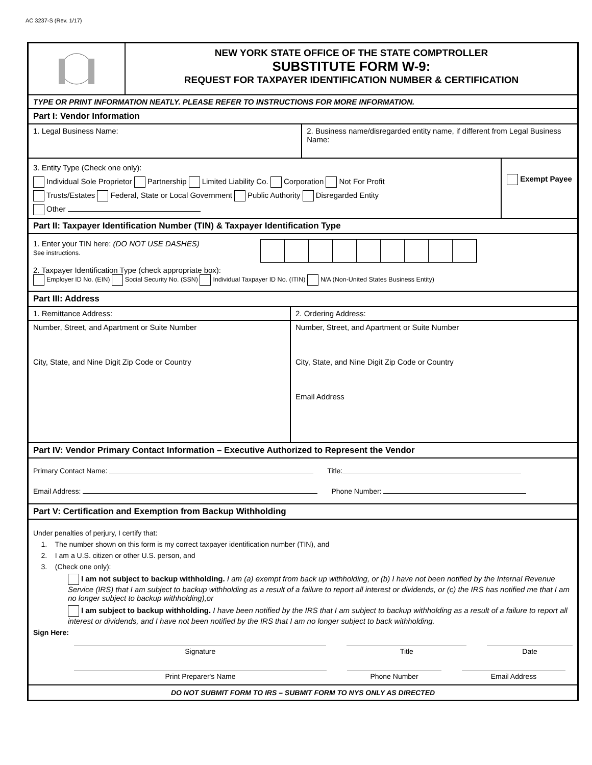AC 3237-S (Rev. 1/17)
NEW YORK STATE OFFICE OF THE STATE COMPTROLLER
SUBSTITUTE FORM W-9:
REQUEST FOR TAXPAYER IDENTIFICATION NUMBER & CERTIFICATION
TYPE OR PRINT INFORMATION NEATLY. PLEASE REFER TO INSTRUCTIONS FOR MORE INFORMATION.
Part I: Vendor Information
1. Legal Business Name: 2. Business name/disregarded entity name, if different from Legal Business Name:
3. Entity Type (Check one only):
Individual Sole Proprietor Partnership Limited Liability Co. Corporation Not For Profit
Trusts/Estates Federal, State or Local Government Public Authority Disregarded Entity
Other
Exempt Payee
Part II: Taxpayer Identification Number (TIN) & Taxpayer Identification Type
1. Enter your TIN here: (DO NOT USE DASHES)
See instructions.
2. Taxpayer Identification Type (check appropriate box):
Employer ID No. (EIN) Social Security No. (SSN) Individual Taxpayer ID No. (ITIN) N/A (Non-United States Business Entity)
Part III: Address
1. Remittance Address: 2. Ordering Address:
Number, Street, and Apartment or Suite Number
City, State, and Nine Digit Zip Code or Country
Number, Street, and Apartment or Suite Number
City, State, and Nine Digit Zip Code or Country
Email Address
Part IV: Vendor Primary Contact Information – Executive Authorized to Represent the Vendor
Primary Contact Name: Title:
Email Address: Phone Number:
Part V: Certification and Exemption from Backup Withholding
Under penalties of perjury, I certify that:
1. The number shown on this form is my correct taxpayer identification number (TIN), and
2. I am a U.S. citizen or other U.S. person, and
3. (Check one only):
I am not subject to backup withholding. I am (a) exempt from back up withholding, or (b) I have not been notified by the Internal Revenue Service (IRS) that I am subject to backup withholding as a result of a failure to report all interest or dividends, or (c) the IRS has notified me that I am no longer subject to backup withholding),or
I am subject to backup withholding. I have been notified by the IRS that I am subject to backup withholding as a result of a failure to report all interest or dividends, and I have not been notified by the IRS that I am no longer subject to back withholding.
Sign Here:
Signature Title Date
Print Preparer's Name Phone Number Email Address
DO NOT SUBMIT FORM TO IRS – SUBMIT FORM TO NYS ONLY AS DIRECTED